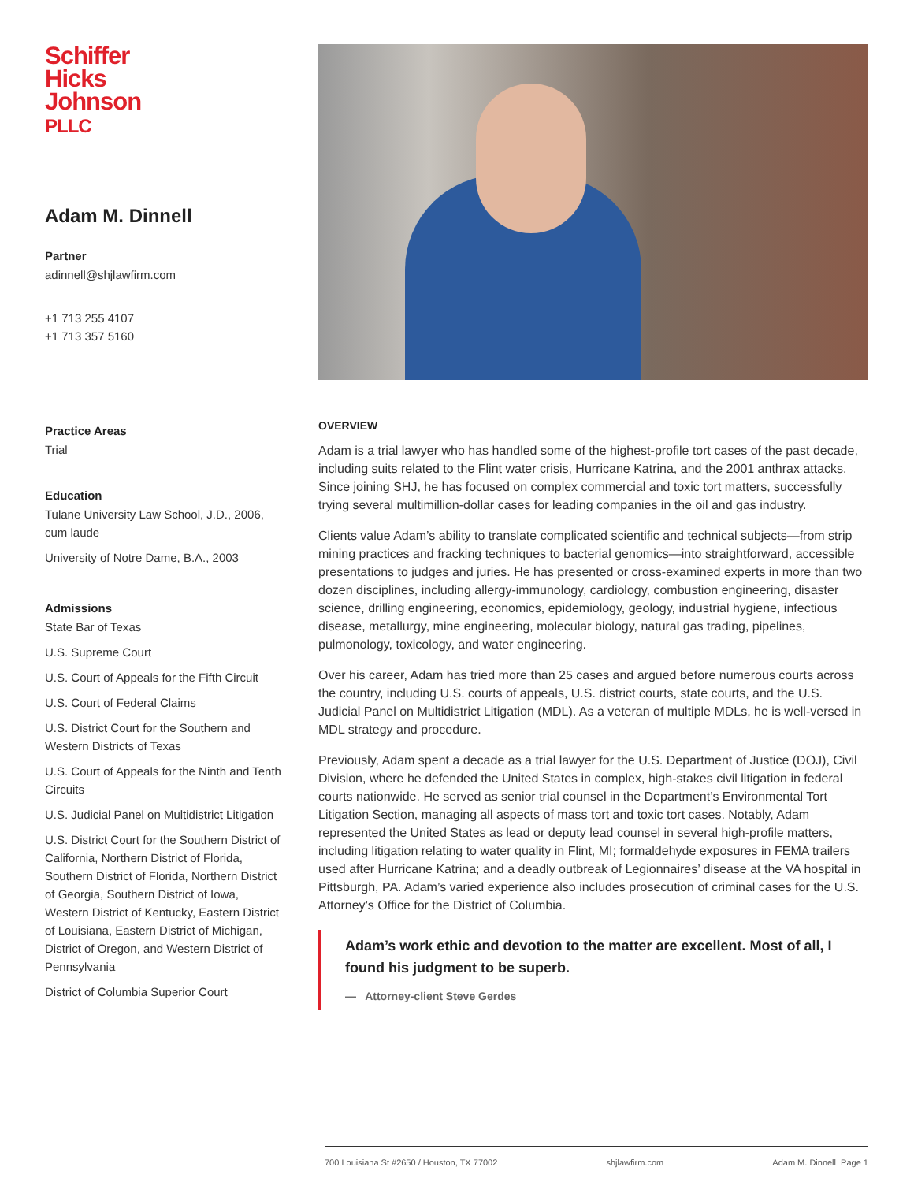Schiffer
Hicks
Johnson
PLLC
Adam M. Dinnell
Partner
adinnell@shjlawfirm.com
+1 713 255 4107
+1 713 357 5160
Practice Areas
Trial
Education
Tulane University Law School, J.D., 2006, cum laude
University of Notre Dame, B.A., 2003
Admissions
State Bar of Texas
U.S. Supreme Court
U.S. Court of Appeals for the Fifth Circuit
U.S. Court of Federal Claims
U.S. District Court for the Southern and Western Districts of Texas
U.S. Court of Appeals for the Ninth and Tenth Circuits
U.S. Judicial Panel on Multidistrict Litigation
U.S. District Court for the Southern District of California, Northern District of Florida, Southern District of Florida, Northern District of Georgia, Southern District of Iowa, Western District of Kentucky, Eastern District of Louisiana, Eastern District of Michigan, District of Oregon, and Western District of Pennsylvania
District of Columbia Superior Court
OVERVIEW
Adam is a trial lawyer who has handled some of the highest-profile tort cases of the past decade, including suits related to the Flint water crisis, Hurricane Katrina, and the 2001 anthrax attacks. Since joining SHJ, he has focused on complex commercial and toxic tort matters, successfully trying several multimillion-dollar cases for leading companies in the oil and gas industry.
Clients value Adam’s ability to translate complicated scientific and technical subjects—from strip mining practices and fracking techniques to bacterial genomics—into straightforward, accessible presentations to judges and juries. He has presented or cross-examined experts in more than two dozen disciplines, including allergy-immunology, cardiology, combustion engineering, disaster science, drilling engineering, economics, epidemiology, geology, industrial hygiene, infectious disease, metallurgy, mine engineering, molecular biology, natural gas trading, pipelines, pulmonology, toxicology, and water engineering.
Over his career, Adam has tried more than 25 cases and argued before numerous courts across the country, including U.S. courts of appeals, U.S. district courts, state courts, and the U.S. Judicial Panel on Multidistrict Litigation (MDL). As a veteran of multiple MDLs, he is well-versed in MDL strategy and procedure.
Previously, Adam spent a decade as a trial lawyer for the U.S. Department of Justice (DOJ), Civil Division, where he defended the United States in complex, high-stakes civil litigation in federal courts nationwide. He served as senior trial counsel in the Department’s Environmental Tort Litigation Section, managing all aspects of mass tort and toxic tort cases. Notably, Adam represented the United States as lead or deputy lead counsel in several high-profile matters, including litigation relating to water quality in Flint, MI; formaldehyde exposures in FEMA trailers used after Hurricane Katrina; and a deadly outbreak of Legionnaires’ disease at the VA hospital in Pittsburgh, PA. Adam’s varied experience also includes prosecution of criminal cases for the U.S. Attorney’s Office for the District of Columbia.
Adam’s work ethic and devotion to the matter are excellent. Most of all, I found his judgment to be superb.
— Attorney-client Steve Gerdes
700 Louisiana St #2650 / Houston, TX 77002 shjlawfirm.com Adam M. Dinnell Page 1